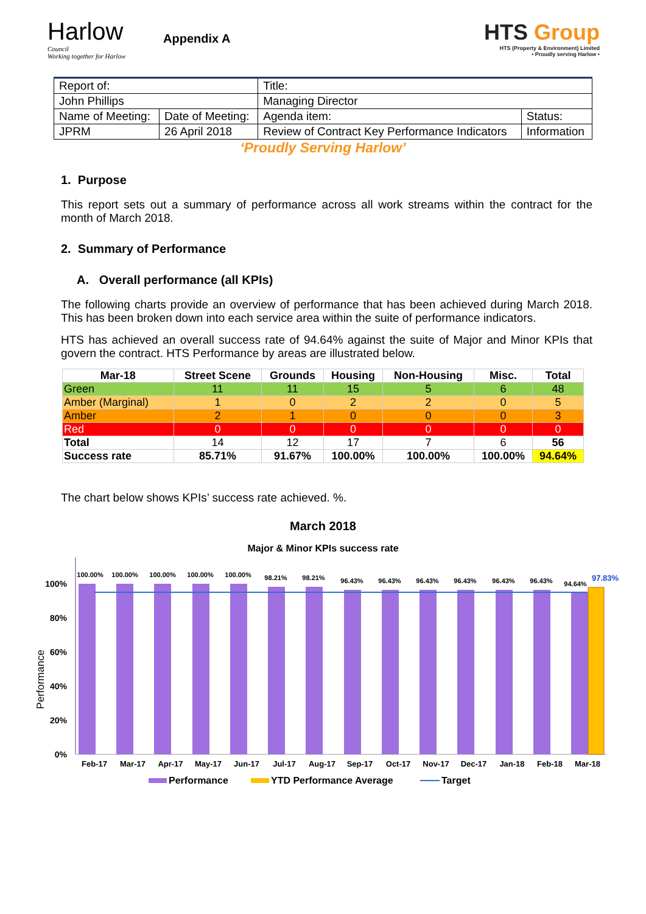Harlow
Council
Working together for Harlow
Appendix A
HTS Group
HTS (Property & Environment) Limited
• Proudly serving Harlow •
| Report of: | | Title: | |
| John Phillips | | Managing Director | |
| Name of Meeting: | Date of Meeting: | Agenda item: | Status: |
| JPRM | 26 April 2018 | Review of Contract Key Performance Indicators | Information |
‘Proudly Serving Harlow’
1. Purpose
This report sets out a summary of performance across all work streams within the contract for the month of March 2018.
2. Summary of Performance
A. Overall performance (all KPIs)
The following charts provide an overview of performance that has been achieved during March 2018. This has been broken down into each service area within the suite of performance indicators.
HTS has achieved an overall success rate of 94.64% against the suite of Major and Minor KPIs that govern the contract. HTS Performance by areas are illustrated below.
| Mar-18 | Street Scene | Grounds | Housing | Non-Housing | Misc. | Total |
| --- | --- | --- | --- | --- | --- | --- |
| Green | 11 | 11 | 15 | 5 | 6 | 48 |
| Amber (Marginal) | 1 | 0 | 2 | 2 | 0 | 5 |
| Amber | 2 | 1 | 0 | 0 | 0 | 3 |
| Red | 0 | 0 | 0 | 0 | 0 | 0 |
| Total | 14 | 12 | 17 | 7 | 6 | 56 |
| Success rate | 85.71% | 91.67% | 100.00% | 100.00% | 100.00% | 94.64% |
The chart below shows KPIs’ success rate achieved. %.
March 2018
Major & Minor KPIs success rate
Performance
100%
80%
60%
40%
20%
0%
100.00%
100.00%
100.00%
100.00%
100.00%
98.21%
98.21%
96.43%
96.43%
96.43%
96.43%
96.43%
96.43%
94.64%
97.83%
Feb-17
Mar-17
Apr-17
May-17
Jun-17
Jul-17
Aug-17
Sep-17
Oct-17
Nov-17
Dec-17
Jan-18
Feb-18
Mar-18
Performance
YTD Performance Average
Target